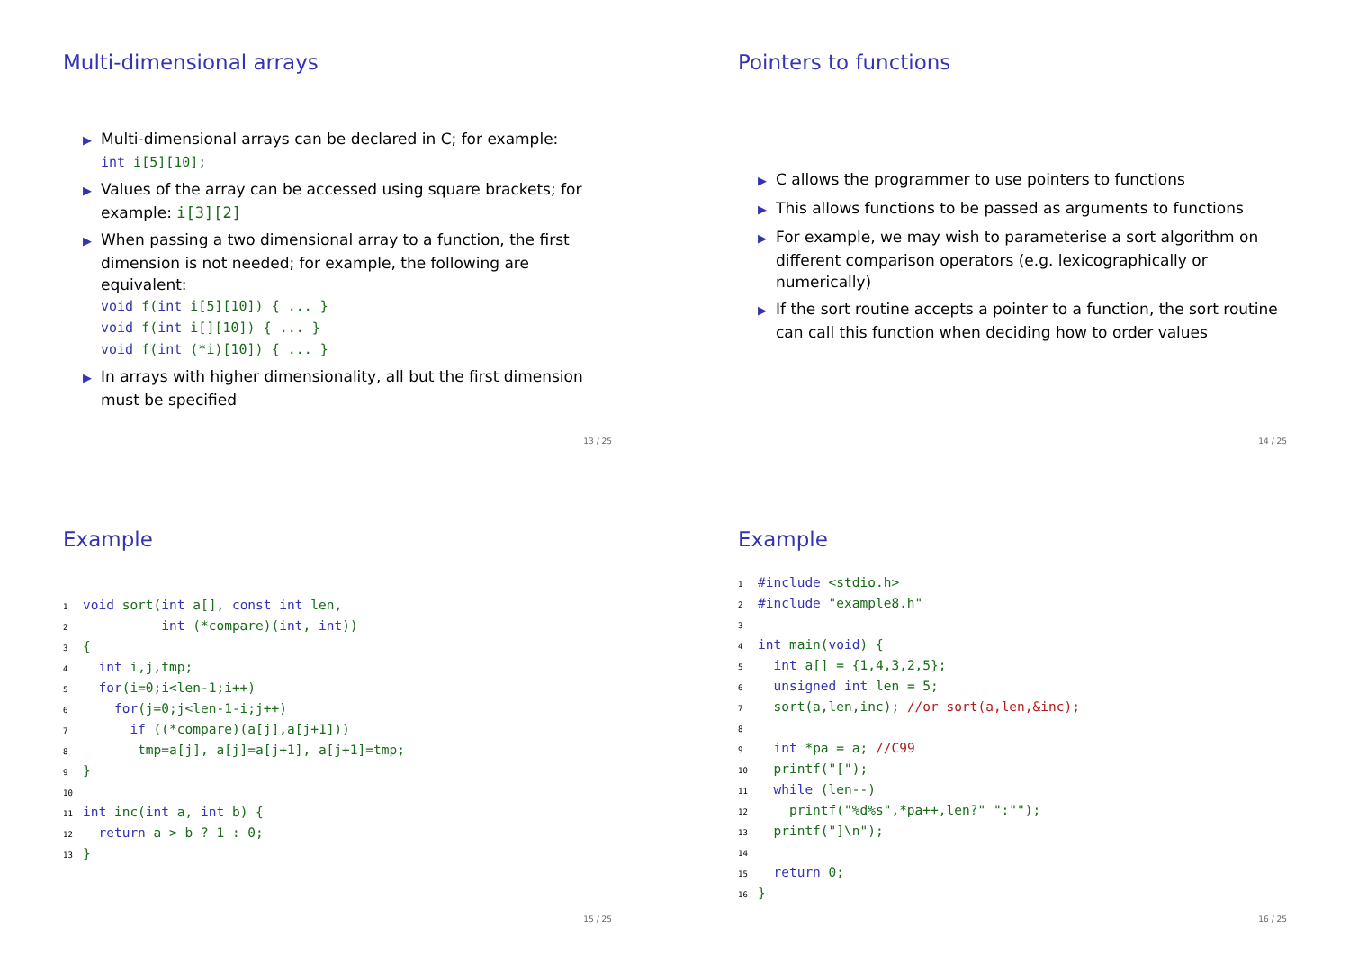Multi-dimensional arrays
▶ Multi-dimensional arrays can be declared in C; for example:
int i[5][10];
▶ Values of the array can be accessed using square brackets; for example: i[3][2]
▶ When passing a two dimensional array to a function, the first dimension is not needed; for example, the following are equivalent:
void f(int i[5][10]) { ... }
void f(int i[][10]) { ... }
void f(int (*i)[10]) { ... }
▶ In arrays with higher dimensionality, all but the first dimension must be specified
13 / 25
Pointers to functions
▶ C allows the programmer to use pointers to functions
▶ This allows functions to be passed as arguments to functions
▶ For example, we may wish to parameterise a sort algorithm on different comparison operators (e.g. lexicographically or numerically)
▶ If the sort routine accepts a pointer to a function, the sort routine can call this function when deciding how to order values
14 / 25
Example
1 void sort(int a[], const int len,
2          int (*compare)(int, int))
3{
4  int i,j,tmp;
5  for(i=0;i<len-1;i++)
6    for(j=0;j<len-1-i;j++)
7      if ((*compare)(a[j],a[j+1]))
8       tmp=a[j], a[j]=a[j+1], a[j+1]=tmp;
9}
10
11 int inc(int a, int b) {
12  return a > b ? 1 : 0;
13}
15 / 25
Example
1#include <stdio.h>
2#include "example8.h"
3
4 int main(void) {
5  int a[] = {1,4,3,2,5};
6  unsigned int len = 5;
7  sort(a,len,inc); //or sort(a,len,&inc);
8
9  int *pa = a; //C99
10  printf("[");
11  while (len--)
12    printf("%d%s",*pa++,len?" ":"");
13  printf("]\n");
14
15  return 0;
16}
16 / 25